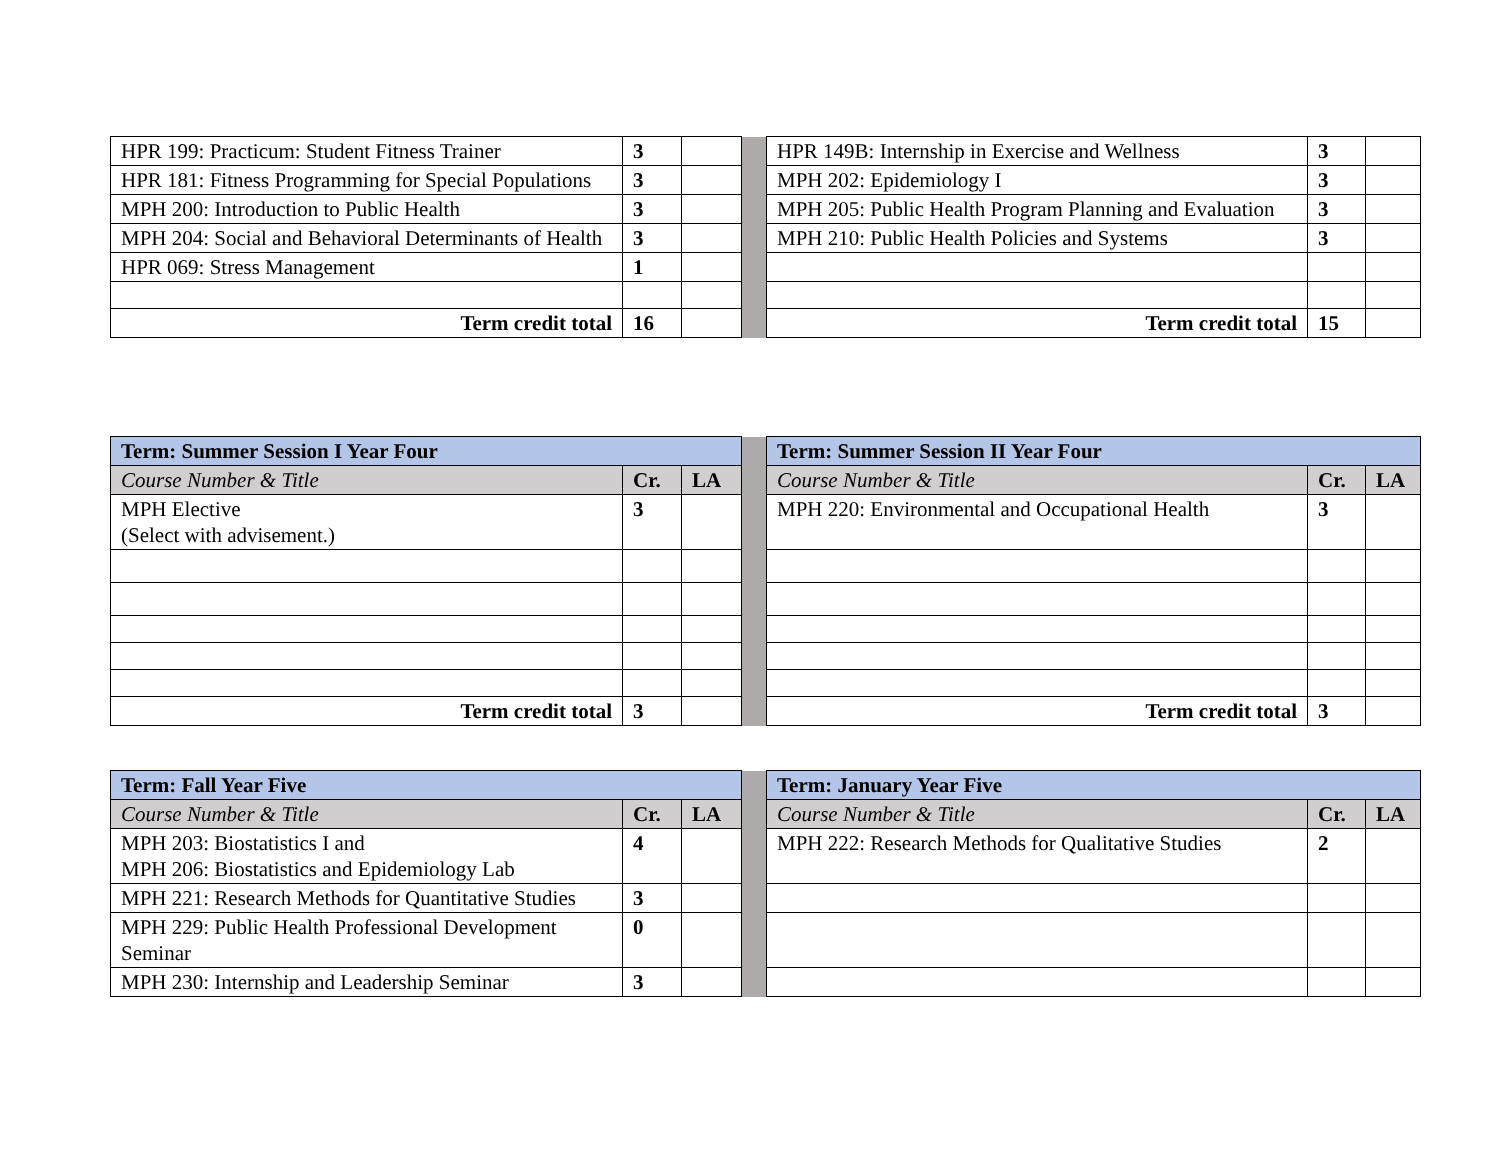| HPR 199: Practicum: Student Fitness Trainer | 3 | | | HPR 149B: Internship in Exercise and Wellness | 3 | |
| HPR 181: Fitness Programming for Special Populations | 3 | | | MPH 202: Epidemiology I | 3 | |
| MPH 200: Introduction to Public Health | 3 | | | MPH 205: Public Health Program Planning and Evaluation | 3 | |
| MPH 204: Social and Behavioral Determinants of Health | 3 | | | MPH 210: Public Health Policies and Systems | 3 | |
| HPR 069: Stress Management | 1 | | | | | |
| Term credit total | 16 | | | Term credit total | 15 | |
| Term: Summer Session I Year Four | | | | Term: Summer Session II Year Four | | |
| Course Number & Title | Cr. | LA | | Course Number & Title | Cr. | LA |
| MPH Elective (Select with advisement.) | 3 | | | MPH 220: Environmental and Occupational Health | 3 | |
| Term credit total | 3 | | | Term credit total | 3 | |
| Term: Fall Year Five | | | | Term: January Year Five | | |
| Course Number & Title | Cr. | LA | | Course Number & Title | Cr. | LA |
| MPH 203: Biostatistics I and MPH 206: Biostatistics and Epidemiology Lab | 4 | | | MPH 222: Research Methods for Qualitative Studies | 2 | |
| MPH 221: Research Methods for Quantitative Studies | 3 | | | | | |
| MPH 229: Public Health Professional Development Seminar | 0 | | | | | |
| MPH 230: Internship and Leadership Seminar | 3 | | | | | |